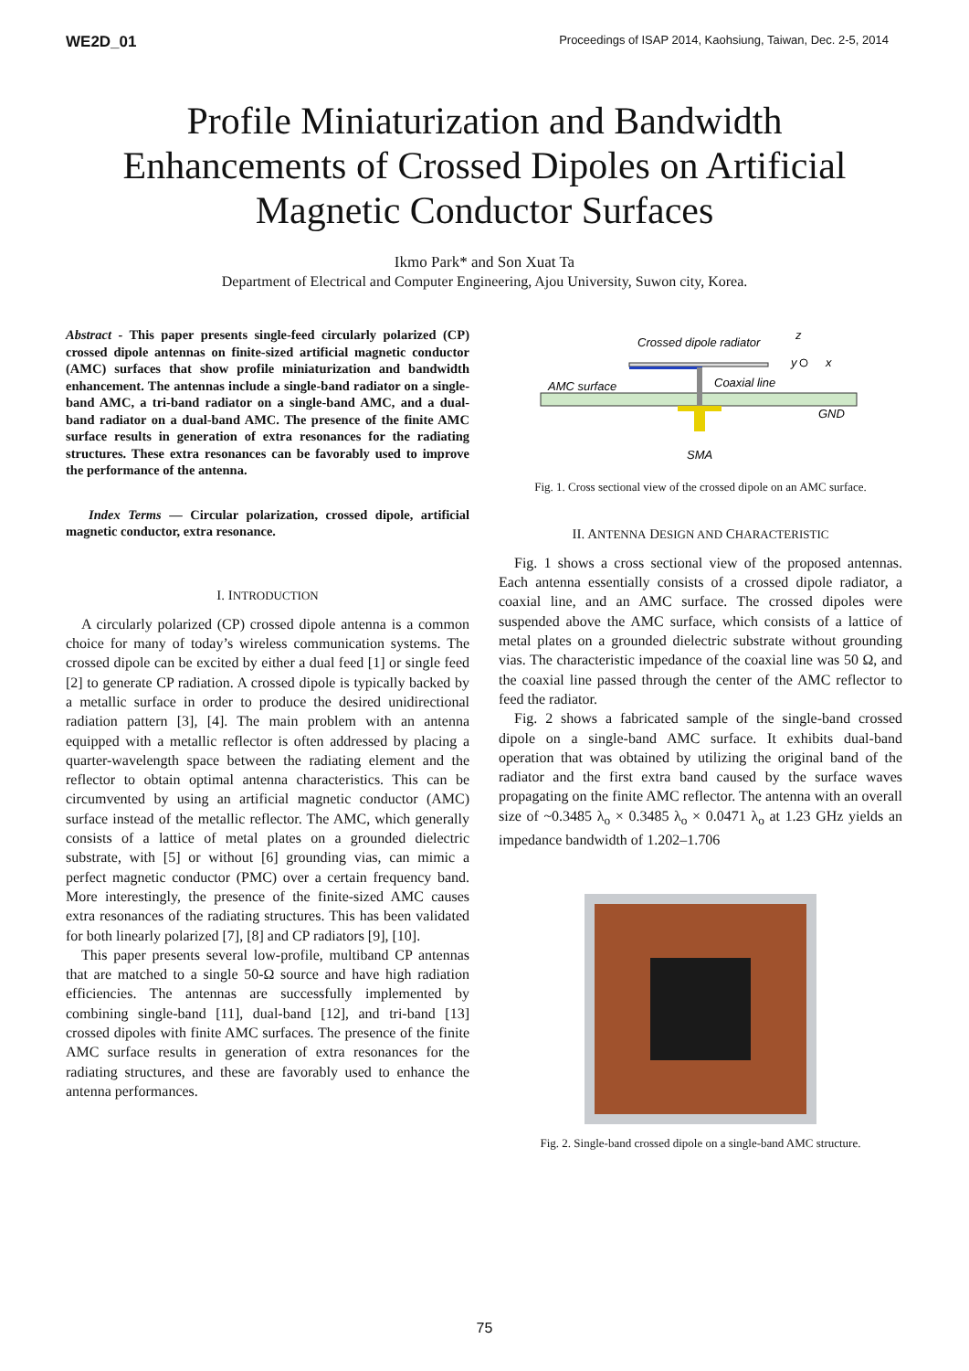WE2D_01 Proceedings of ISAP 2014, Kaohsiung, Taiwan, Dec. 2-5, 2014
Profile Miniaturization and Bandwidth
Enhancements of Crossed Dipoles on Artificial
Magnetic Conductor Surfaces
Ikmo Park* and Son Xuat Ta
Department of Electrical and Computer Engineering, Ajou University, Suwon city, Korea.
Abstract - This paper presents single-feed circularly polarized (CP) crossed dipole antennas on finite-sized artificial magnetic conductor (AMC) surfaces that show profile miniaturization and bandwidth enhancement. The antennas include a single-band radiator on a single-band AMC, a tri-band radiator on a single-band AMC, and a dual-band radiator on a dual-band AMC. The presence of the finite AMC surface results in generation of extra resonances for the radiating structures. These extra resonances can be favorably used to improve the performance of the antenna.
Index Terms — Circular polarization, crossed dipole, artificial magnetic conductor, extra resonance.
I. INTRODUCTION
A circularly polarized (CP) crossed dipole antenna is a common choice for many of today’s wireless communication systems. The crossed dipole can be excited by either a dual feed [1] or single feed [2] to generate CP radiation. A crossed dipole is typically backed by a metallic surface in order to produce the desired unidirectional radiation pattern [3], [4]. The main problem with an antenna equipped with a metallic reflector is often addressed by placing a quarter-wavelength space between the radiating element and the reflector to obtain optimal antenna characteristics. This can be circumvented by using an artificial magnetic conductor (AMC) surface instead of the metallic reflector. The AMC, which generally consists of a lattice of metal plates on a grounded dielectric substrate, with [5] or without [6] grounding vias, can mimic a perfect magnetic conductor (PMC) over a certain frequency band. More interestingly, the presence of the finite-sized AMC causes extra resonances of the radiating structures. This has been validated for both linearly polarized [7], [8] and CP radiators [9], [10].
This paper presents several low-profile, multiband CP antennas that are matched to a single 50-Ω source and have high radiation efficiencies. The antennas are successfully implemented by combining single-band [11], dual-band [12], and tri-band [13] crossed dipoles with finite AMC surfaces. The presence of the finite AMC surface results in generation of extra resonances for the radiating structures, and these are favorably used to enhance the antenna performances.
Crossed dipole radiator
z
y
x
AMC surface
Coaxial line
GND
SMA
Fig. 1. Cross sectional view of the crossed dipole on an AMC surface.
II. ANTENNA DESIGN AND CHARACTERISTIC
Fig. 1 shows a cross sectional view of the proposed antennas. Each antenna essentially consists of a crossed dipole radiator, a coaxial line, and an AMC surface. The crossed dipoles were suspended above the AMC surface, which consists of a lattice of metal plates on a grounded dielectric substrate without grounding vias. The characteristic impedance of the coaxial line was 50 Ω, and the coaxial line passed through the center of the AMC reflector to feed the radiator.
Fig. 2 shows a fabricated sample of the single-band crossed dipole on a single-band AMC surface. It exhibits dual-band operation that was obtained by utilizing the original band of the radiator and the first extra band caused by the surface waves propagating on the finite AMC reflector. The antenna with an overall size of ~0.3485 λ<sub>o</sub> × 0.3485 λ<sub>o</sub> × 0.0471 λ<sub>o</sub> at 1.23 GHz yields an impedance bandwidth of 1.202–1.706
Fig. 2. Single-band crossed dipole on a single-band AMC structure.
75